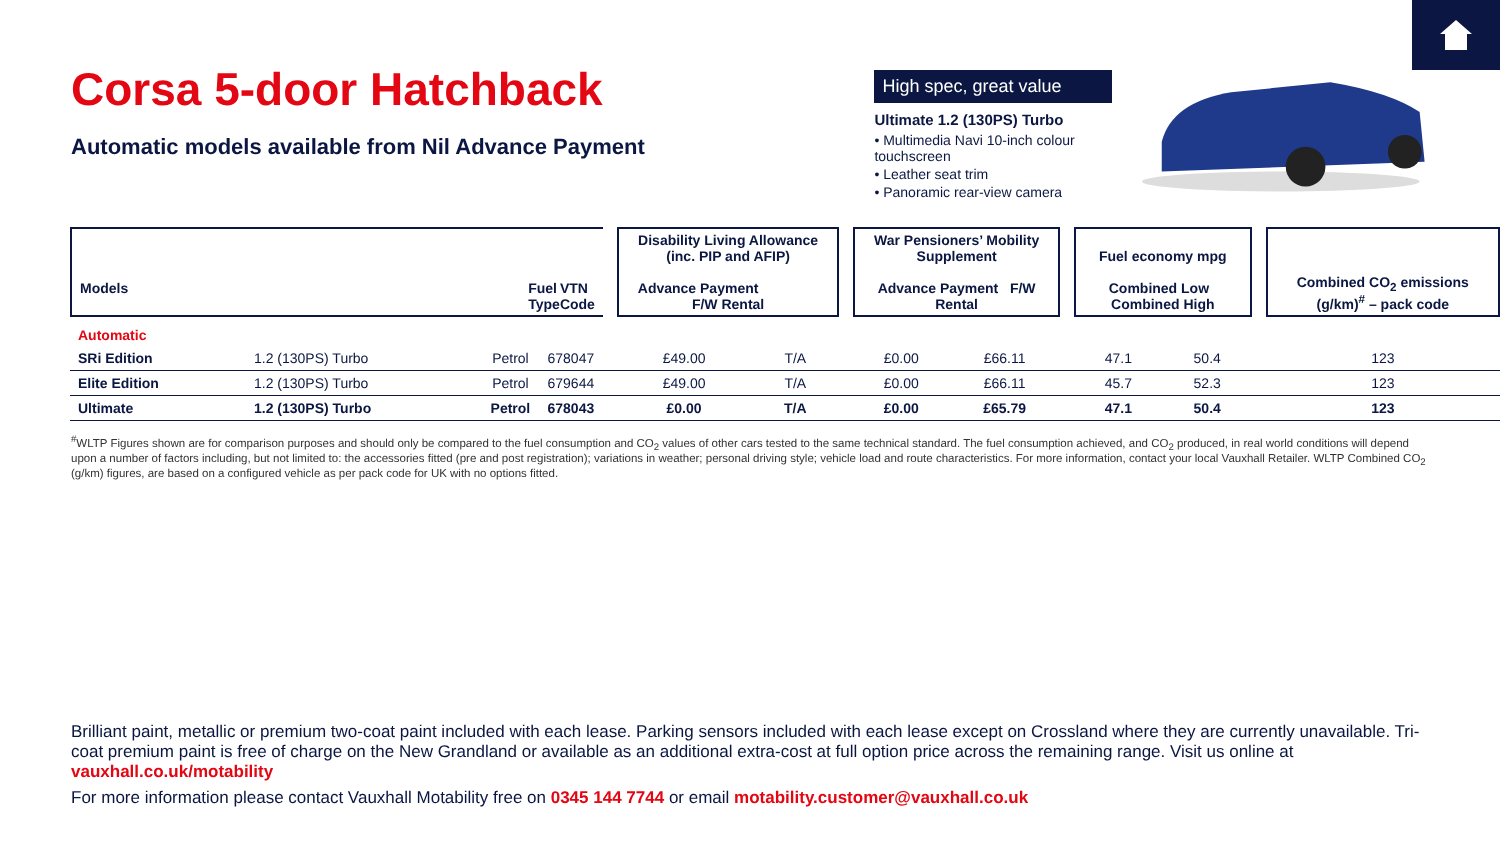Corsa 5-door Hatchback
Automatic models available from Nil Advance Payment
High spec, great value
Ultimate 1.2 (130PS) Turbo
• Multimedia Navi 10-inch colour touchscreen
• Leather seat trim
• Panoramic rear-view camera
| Models Fuel Type VTN Code | | | | | Disability Living Allowance (inc. PIP and AFIP) Advance Payment F/W Rental | | | War Pensioners’ Mobility Supplement Advance Payment F/W Rental | | | Fuel economy mpg Combined Low Combined High | | | Combined CO<sub>2</sub> emissions (g/km)<sup>#</sup> – pack code |
| --- | --- | --- | --- | --- | --- | --- | --- | --- | --- | --- | --- | --- | --- | --- |
| Automatic | | | | | | | | | | | | | | |
| SRi Edition | 1.2 (130PS) Turbo | Petrol | 678047 | | £49.00 | T/A | | £0.00 | £66.11 | | 47.1 | 50.4 | | 123 |
| Elite Edition | 1.2 (130PS) Turbo | Petrol | 679644 | | £49.00 | T/A | | £0.00 | £66.11 | | 45.7 | 52.3 | | 123 |
| Ultimate | 1.2 (130PS) Turbo | Petrol | 678043 | | £0.00 | T/A | | £0.00 | £65.79 | | 47.1 | 50.4 | | 123 |
<sup>#</sup> WLTP Figures shown are for comparison purposes and should only be compared to the fuel consumption and CO<sub>2</sub> values of other cars tested to the same technical standard. The fuel consumption achieved, and CO<sub>2</sub> produced, in real world conditions will depend upon a number of factors including, but not limited to: the accessories fitted (pre and post registration); variations in weather; personal driving style; vehicle load and route characteristics. For more information, contact your local Vauxhall Retailer. WLTP Combined CO<sub>2</sub> (g/km) figures, are based on a configured vehicle as per pack code for UK with no options fitted.
Brilliant paint, metallic or premium two-coat paint included with each lease. Parking sensors included with each lease except on Crossland where they are currently unavailable. Tri-coat premium paint is free of charge on the New Grandland or available as an additional extra-cost at full option price across the remaining range. Visit us online at vauxhall.co.uk/motability
For more information please contact Vauxhall Motability free on 0345 144 7744 or email motability.customer@vauxhall.co.uk